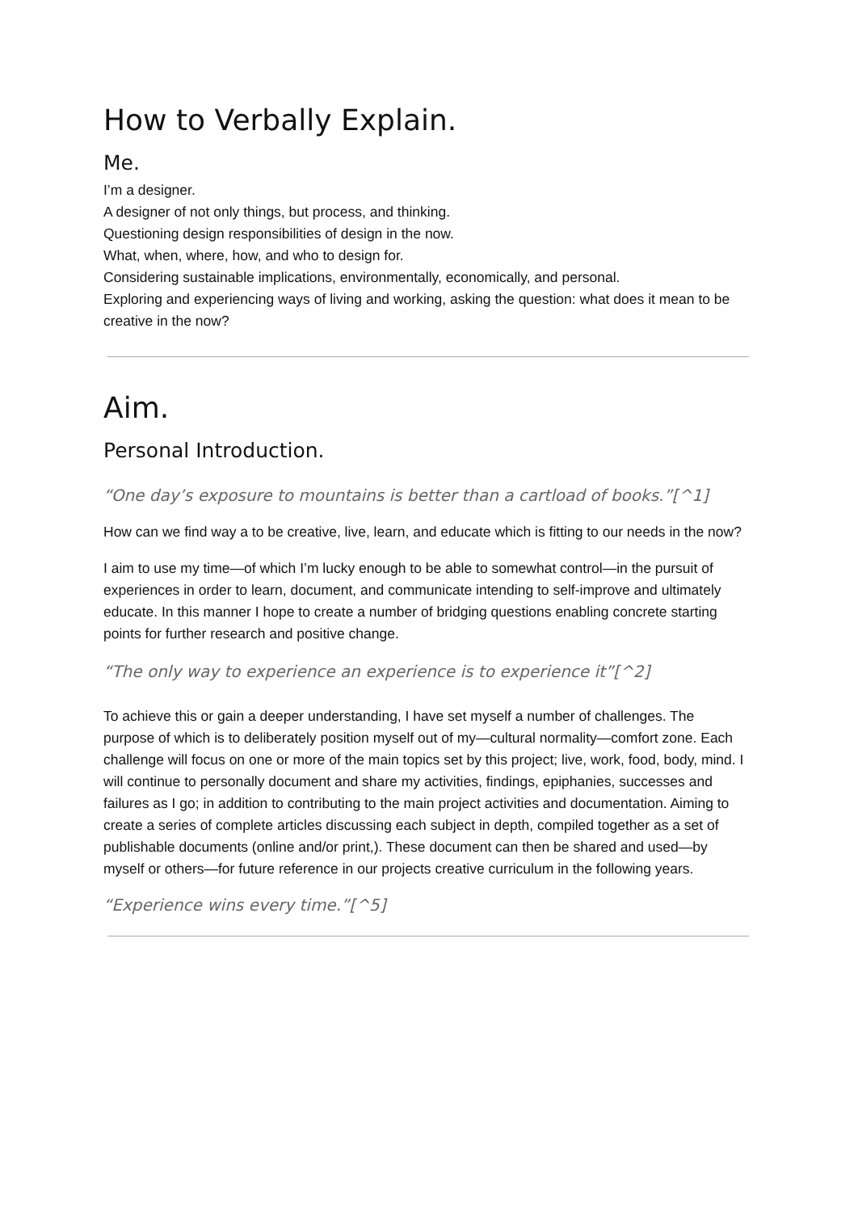How to Verbally Explain.
Me.
I’m a designer.
A designer of not only things, but process, and thinking.
Questioning design responsibilities of design in the now.
What, when, where, how, and who to design for.
Considering sustainable implications, environmentally, economically, and personal.
Exploring and experiencing ways of living and working, asking the question: what does it mean to be creative in the now?
Aim.
Personal Introduction.
“One day’s exposure to mountains is better than a cartload of books.”[^1]
How can we find way a to be creative, live, learn, and educate which is fitting to our needs in the now?
I aim to use my time—of which I’m lucky enough to be able to somewhat control—in the pursuit of experiences in order to learn, document, and communicate intending to self-improve and ultimately educate. In this manner I hope to create a number of bridging questions enabling concrete starting points for further research and positive change.
“The only way to experience an experience is to experience it”[^2]
To achieve this or gain a deeper understanding, I have set myself a number of challenges. The purpose of which is to deliberately position myself out of my—cultural normality—comfort zone. Each challenge will focus on one or more of the main topics set by this project; live, work, food, body, mind. I will continue to personally document and share my activities, findings, epiphanies, successes and failures as I go; in addition to contributing to the main project activities and documentation. Aiming to create a series of complete articles discussing each subject in depth, compiled together as a set of publishable documents (online and/or print,). These document can then be shared and used—by myself or others—for future reference in our projects creative curriculum in the following years.
“Experience wins every time.”[^5]